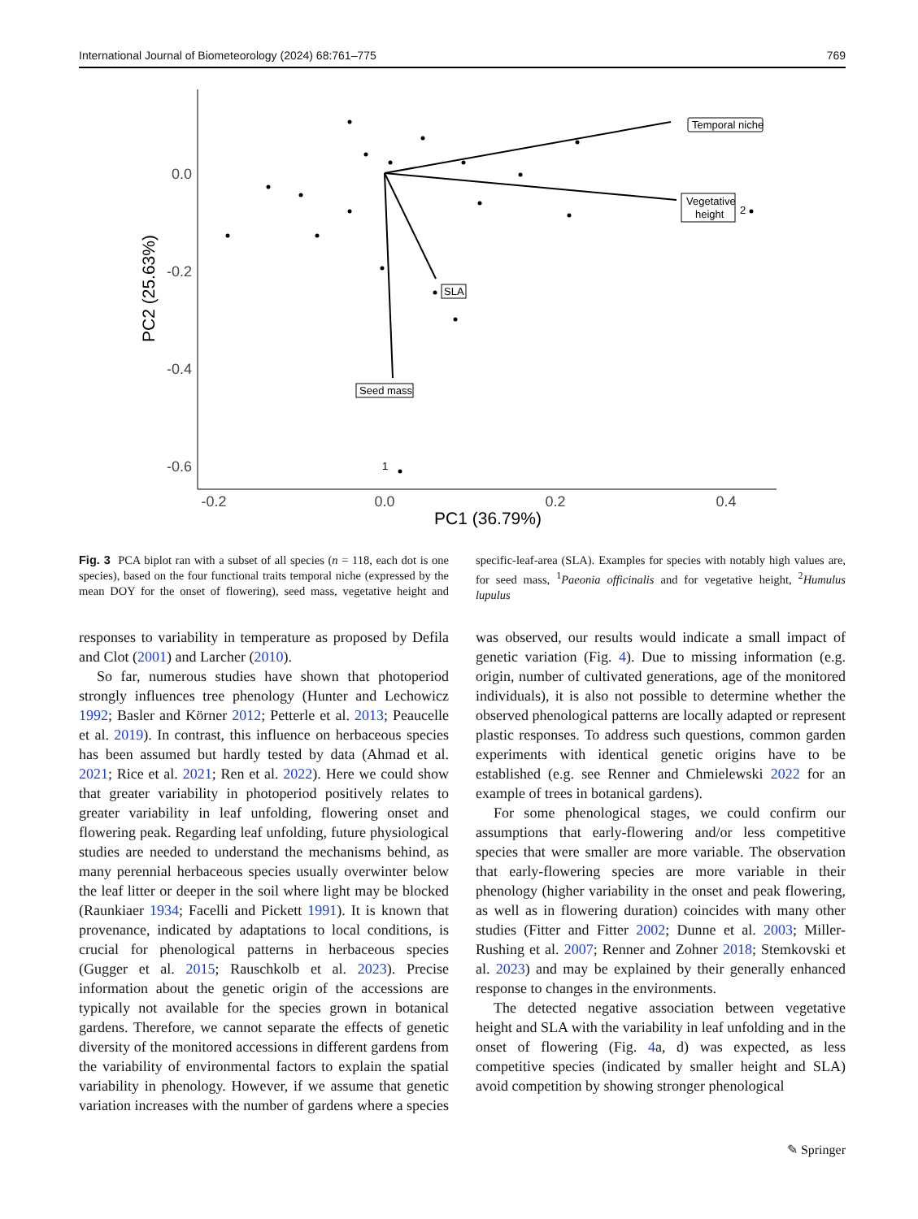International Journal of Biometeorology (2024) 68:761–775 769
0.0
-0.2
-0.4
-0.6
-0.2
0.0
0.2
0.4
PC1 (36.79%)
PC2 (25.63%)
Temporal niche
Vegetative
height
2
SLA
Seed mass
1
Fig. 3 PCA biplot ran with a subset of all species (n = 118, each dot is one species), based on the four functional traits temporal niche (expressed by the mean DOY for the onset of flowering), seed mass, vegetative height and specific-leaf-area (SLA). Examples for species with notably high values are, for seed mass, <sup>1</sup>Paeonia officinalis and for vegetative height, <sup>2</sup>Humulus lupulus
responses to variability in temperature as proposed by Defila and Clot (2001) and Larcher (2010).
So far, numerous studies have shown that photoperiod strongly influences tree phenology (Hunter and Lechowicz 1992; Basler and Körner 2012; Petterle et al. 2013; Peaucelle et al. 2019). In contrast, this influence on herbaceous species has been assumed but hardly tested by data (Ahmad et al. 2021; Rice et al. 2021; Ren et al. 2022). Here we could show that greater variability in photoperiod positively relates to greater variability in leaf unfolding, flowering onset and flowering peak. Regarding leaf unfolding, future physiological studies are needed to understand the mechanisms behind, as many perennial herbaceous species usually overwinter below the leaf litter or deeper in the soil where light may be blocked (Raunkiaer 1934; Facelli and Pickett 1991). It is known that provenance, indicated by adaptations to local conditions, is crucial for phenological patterns in herbaceous species (Gugger et al. 2015; Rauschkolb et al. 2023). Precise information about the genetic origin of the accessions are typically not available for the species grown in botanical gardens. Therefore, we cannot separate the effects of genetic diversity of the monitored accessions in different gardens from the variability of environmental factors to explain the spatial variability in phenology. However, if we assume that genetic variation increases with the number of gardens where a species was observed, our results would indicate a small impact of genetic variation (Fig. 4). Due to missing information (e.g. origin, number of cultivated generations, age of the monitored individuals), it is also not possible to determine whether the observed phenological patterns are locally adapted or represent plastic responses. To address such questions, common garden experiments with identical genetic origins have to be established (e.g. see Renner and Chmielewski 2022 for an example of trees in botanical gardens).
For some phenological stages, we could confirm our assumptions that early-flowering and/or less competitive species that were smaller are more variable. The observation that early-flowering species are more variable in their phenology (higher variability in the onset and peak flowering, as well as in flowering duration) coincides with many other studies (Fitter and Fitter 2002; Dunne et al. 2003; Miller-Rushing et al. 2007; Renner and Zohner 2018; Stemkovski et al. 2023) and may be explained by their generally enhanced response to changes in the environments.
The detected negative association between vegetative height and SLA with the variability in leaf unfolding and in the onset of flowering (Fig. 4a, d) was expected, as less competitive species (indicated by smaller height and SLA) avoid competition by showing stronger phenological
✎ Springer